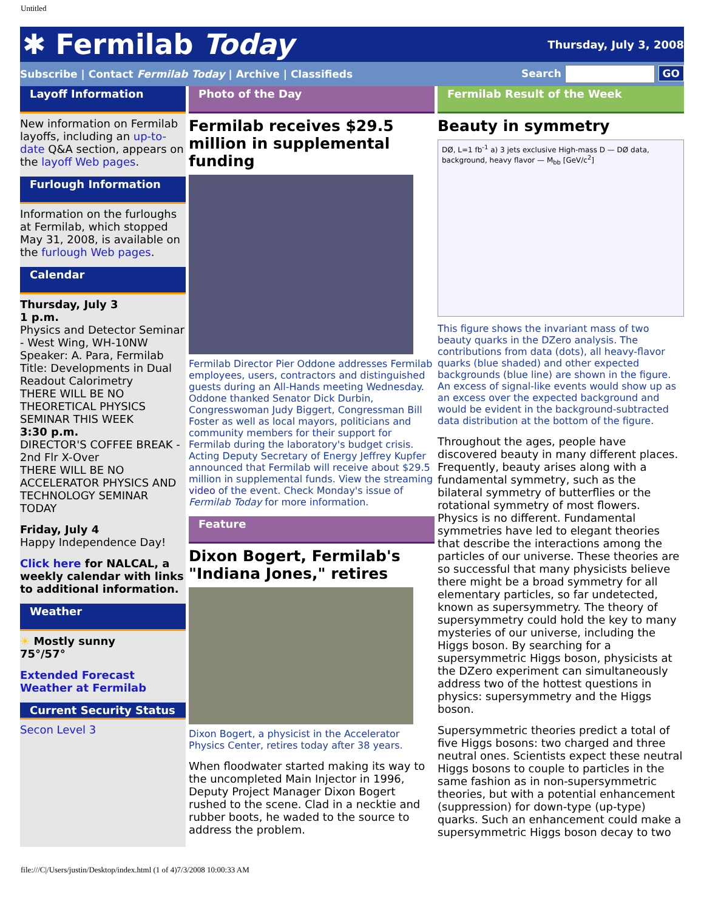Untitled
✱ Fermilab Today
Thursday, July 3, 2008
Subscribe | Contact Fermilab Today | Archive | Classifieds
Search GO
Layoff Information
New information on Fermilab layoffs, including an up-to-date Q&A section, appears on the layoff Web pages.
Furlough Information
Information on the furloughs at Fermilab, which stopped May 31, 2008, is available on the furlough Web pages.
Calendar
Thursday, July 3
1 p.m.
Physics and Detector Seminar - West Wing, WH-10NW
Speaker: A. Para, Fermilab
Title: Developments in Dual Readout Calorimetry
THERE WILL BE NO THEORETICAL PHYSICS SEMINAR THIS WEEK
3:30 p.m.
DIRECTOR'S COFFEE BREAK - 2nd Flr X-Over
THERE WILL BE NO ACCELERATOR PHYSICS AND TECHNOLOGY SEMINAR TODAY
Friday, July 4
Happy Independence Day!
Click here for NALCAL, a weekly calendar with links to additional information.
Weather
☀ Mostly sunny
75°/57°
Extended Forecast
Weather at Fermilab
Current Security Status
Secon Level 3
Photo of the Day
Fermilab receives $29.5 million in supplemental funding
Fermilab Director Pier Oddone addresses Fermilab employees, users, contractors and distinguished guests during an All-Hands meeting Wednesday. Oddone thanked Senator Dick Durbin, Congresswoman Judy Biggert, Congressman Bill Foster as well as local mayors, politicians and community members for their support for Fermilab during the laboratory's budget crisis. Acting Deputy Secretary of Energy Jeffrey Kupfer announced that Fermilab will receive about $29.5 million in supplemental funds. View the streaming video of the event. Check Monday's issue of Fermilab Today for more information.
Feature
Dixon Bogert, Fermilab's "Indiana Jones," retires
Dixon Bogert, a physicist in the Accelerator Physics Center, retires today after 38 years.
When floodwater started making its way to the uncompleted Main Injector in 1996, Deputy Project Manager Dixon Bogert rushed to the scene. Clad in a necktie and rubber boots, he waded to the source to address the problem.
Fermilab Result of the Week
Beauty in symmetry
DØ, L=1 fb<sup>-1</sup> a) 3 jets exclusive High-mass D — DØ data, background, heavy flavor — M<sub>bb</sub> [GeV/c<sup>2</sup>]
This figure shows the invariant mass of two beauty quarks in the DZero analysis. The contributions from data (dots), all heavy-flavor quarks (blue shaded) and other expected backgrounds (blue line) are shown in the figure. An excess of signal-like events would show up as an excess over the expected background and would be evident in the background-subtracted data distribution at the bottom of the figure.
Throughout the ages, people have discovered beauty in many different places. Frequently, beauty arises along with a fundamental symmetry, such as the bilateral symmetry of butterflies or the rotational symmetry of most flowers. Physics is no different. Fundamental symmetries have led to elegant theories that describe the interactions among the particles of our universe. These theories are so successful that many physicists believe there might be a broad symmetry for all elementary particles, so far undetected, known as supersymmetry. The theory of supersymmetry could hold the key to many mysteries of our universe, including the Higgs boson. By searching for a supersymmetric Higgs boson, physicists at the DZero experiment can simultaneously address two of the hottest questions in physics: supersymmetry and the Higgs boson.
Supersymmetric theories predict a total of five Higgs bosons: two charged and three neutral ones. Scientists expect these neutral Higgs bosons to couple to particles in the same fashion as in non-supersymmetric theories, but with a potential enhancement (suppression) for down-type (up-type) quarks. Such an enhancement could make a supersymmetric Higgs boson decay to two
file:///C|/Users/justin/Desktop/index.html (1 of 4)7/3/2008 10:00:33 AM